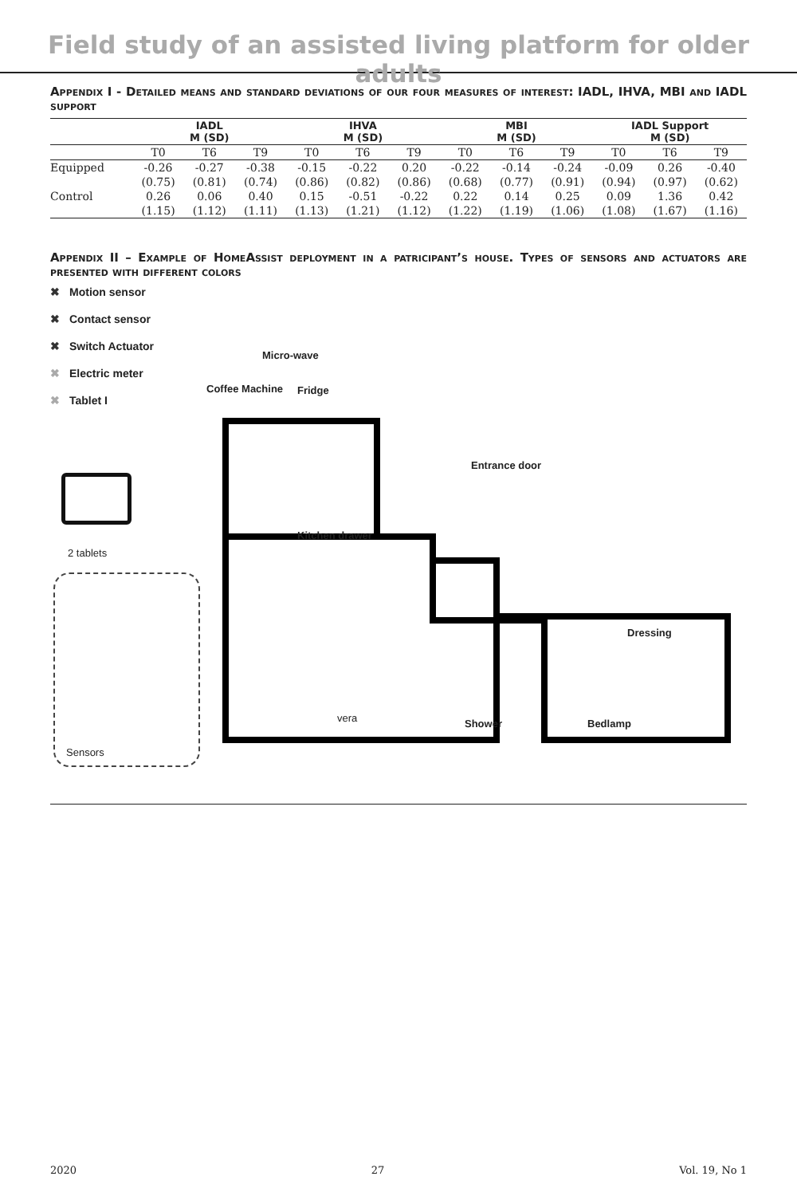Field study of an assisted living platform for older adults
Appendix I - Detailed means and standard deviations of our four measures of interest: IADL, IHVA, MBI and IADL support
| | IADL M (SD) | | | IHVA M (SD) | | | MBI M (SD) | | | IADL Support M (SD) | | |
| --- | --- | --- | --- | --- | --- | --- | --- | --- | --- | --- | --- | --- |
| | T0 | T6 | T9 | T0 | T6 | T9 | T0 | T6 | T9 | T0 | T6 | T9 |
| Equipped | -0.26 | -0.27 | -0.38 | -0.15 | -0.22 | 0.20 | -0.22 | -0.14 | -0.24 | -0.09 | 0.26 | -0.40 |
| | (0.75) | (0.81) | (0.74) | (0.86) | (0.82) | (0.86) | (0.68) | (0.77) | (0.91) | (0.94) | (0.97) | (0.62) |
| Control | 0.26 | 0.06 | 0.40 | 0.15 | -0.51 | -0.22 | 0.22 | 0.14 | 0.25 | 0.09 | 1.36 | 0.42 |
| | (1.15) | (1.12) | (1.11) | (1.13) | (1.21) | (1.12) | (1.22) | (1.19) | (1.06) | (1.08) | (1.67) | (1.16) |
Appendix II – Example of HomeAssist deployment in a patricipant’s house. Types of sensors and actuators are presented with different colors
✖ Motion sensor
✖ Contact sensor
✖ Switch Actuator
✖ Electric meter
✖ Tablet I
2 tablets
Sensors
Micro-wave
Coffee Machine Fridge
Entrance door
Kitchen drawer
Dressing
Shower Bedlamp
vera
2020 27 Vol. 19, No 1